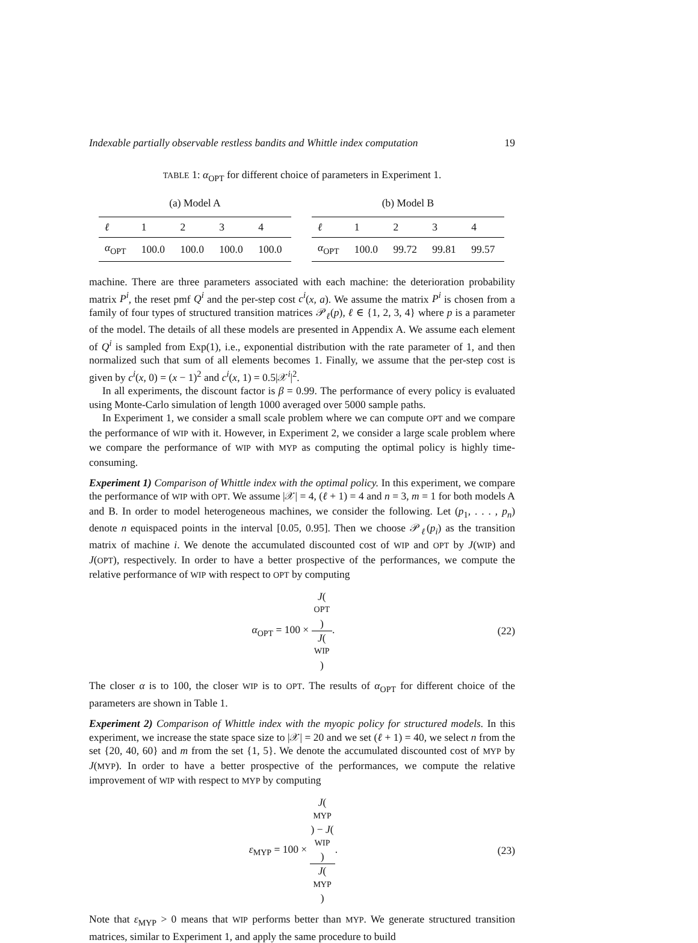Indexable partially observable restless bandits and Whittle index computation 19
TABLE 1: α<sub>OPT</sub> for different choice of parameters in Experiment 1.
(a) Model A
| ℓ | 1 | 2 | 3 | 4 |
| --- | --- | --- | --- | --- |
| α<sub>OPT</sub> | 100.0 | 100.0 | 100.0 | 100.0 |
(b) Model B
| ℓ | 1 | 2 | 3 | 4 |
| --- | --- | --- | --- | --- |
| α<sub>OPT</sub> | 100.0 | 99.72 | 99.81 | 99.57 |
machine. There are three parameters associated with each machine: the deterioration probability matrix P<sup>i</sup>, the reset pmf Q<sup>i</sup> and the per-step cost c<sup>i</sup>(x, a). We assume the matrix P<sup>i</sup> is chosen from a family of four types of structured transition matrices 𝒫<sub>ℓ</sub>(p), ℓ ∈ {1, 2, 3, 4} where p is a parameter of the model. The details of all these models are presented in Appendix A. We assume each element of Q<sup>i</sup> is sampled from Exp(1), i.e., exponential distribution with the rate parameter of 1, and then normalized such that sum of all elements becomes 1. Finally, we assume that the per-step cost is given by c<sup>i</sup>(x, 0) = (x − 1)<sup>2</sup> and c<sup>i</sup>(x, 1) = 0.5|𝒳<sup>i</sup>|<sup>2</sup>.
In all experiments, the discount factor is β = 0.99. The performance of every policy is evaluated using Monte-Carlo simulation of length 1000 averaged over 5000 sample paths.
In Experiment 1, we consider a small scale problem where we can compute OPT and we compare the performance of WIP with it. However, in Experiment 2, we consider a large scale problem where we compare the performance of WIP with MYP as computing the optimal policy is highly time-consuming.
Experiment 1) Comparison of Whittle index with the optimal policy. In this experiment, we compare the performance of WIP with OPT. We assume |𝒳| = 4, (ℓ + 1) = 4 and n = 3, m = 1 for both models A and B. In order to model heterogeneous machines, we consider the following. Let (p<sub>1</sub>, . . . , p<sub>n</sub>) denote n equispaced points in the interval [0.05, 0.95]. Then we choose 𝒫<sub>ℓ</sub>(p<sub>i</sub>) as the transition matrix of machine i. We denote the accumulated discounted cost of WIP and OPT by J(WIP) and J(OPT), respectively. In order to have a better prospective of the performances, we compute the relative performance of WIP with respect to OPT by computing
α<sub>OPT</sub> = 100 × J(OPT) J(WIP). (22)
The closer α is to 100, the closer WIP is to OPT. The results of α<sub>OPT</sub> for different choice of the parameters are shown in Table 1.
Experiment 2) Comparison of Whittle index with the myopic policy for structured models. In this experiment, we increase the state space size to |𝒳| = 20 and we set (ℓ + 1) = 40, we select n from the set {20, 40, 60} and m from the set {1, 5}. We denote the accumulated discounted cost of MYP by J(MYP). In order to have a better prospective of the performances, we compute the relative improvement of WIP with respect to MYP by computing
ε<sub>MYP</sub> = 100 × J(MYP) − J(WIP) J(MYP).
(23)
Note that ε<sub>MYP</sub> > 0 means that WIP performs better than MYP. We generate structured transition matrices, similar to Experiment 1, and apply the same procedure to build